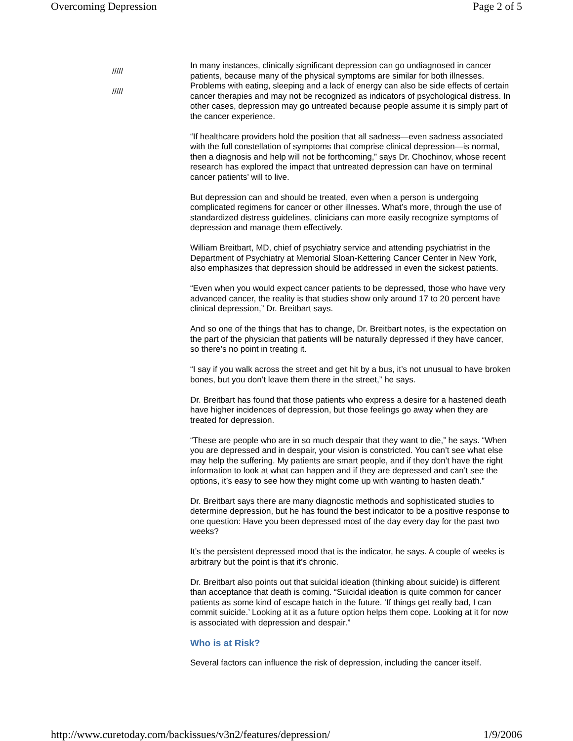Overcoming Depression Page 2 of 5
/////
/////
In many instances, clinically significant depression can go undiagnosed in cancer patients, because many of the physical symptoms are similar for both illnesses. Problems with eating, sleeping and a lack of energy can also be side effects of certain cancer therapies and may not be recognized as indicators of psychological distress. In other cases, depression may go untreated because people assume it is simply part of the cancer experience.
“If healthcare providers hold the position that all sadness—even sadness associated with the full constellation of symptoms that comprise clinical depression—is normal, then a diagnosis and help will not be forthcoming,” says Dr. Chochinov, whose recent research has explored the impact that untreated depression can have on terminal cancer patients’ will to live.
But depression can and should be treated, even when a person is undergoing complicated regimens for cancer or other illnesses. What’s more, through the use of standardized distress guidelines, clinicians can more easily recognize symptoms of depression and manage them effectively.
William Breitbart, MD, chief of psychiatry service and attending psychiatrist in the Department of Psychiatry at Memorial Sloan-Kettering Cancer Center in New York, also emphasizes that depression should be addressed in even the sickest patients.
“Even when you would expect cancer patients to be depressed, those who have very advanced cancer, the reality is that studies show only around 17 to 20 percent have clinical depression,” Dr. Breitbart says.
And so one of the things that has to change, Dr. Breitbart notes, is the expectation on the part of the physician that patients will be naturally depressed if they have cancer, so there’s no point in treating it.
“I say if you walk across the street and get hit by a bus, it’s not unusual to have broken bones, but you don’t leave them there in the street,” he says.
Dr. Breitbart has found that those patients who express a desire for a hastened death have higher incidences of depression, but those feelings go away when they are treated for depression.
“These are people who are in so much despair that they want to die,” he says. “When you are depressed and in despair, your vision is constricted. You can’t see what else may help the suffering. My patients are smart people, and if they don’t have the right information to look at what can happen and if they are depressed and can’t see the options, it’s easy to see how they might come up with wanting to hasten death.”
Dr. Breitbart says there are many diagnostic methods and sophisticated studies to determine depression, but he has found the best indicator to be a positive response to one question: Have you been depressed most of the day every day for the past two weeks?
It’s the persistent depressed mood that is the indicator, he says. A couple of weeks is arbitrary but the point is that it’s chronic.
Dr. Breitbart also points out that suicidal ideation (thinking about suicide) is different than acceptance that death is coming. “Suicidal ideation is quite common for cancer patients as some kind of escape hatch in the future. ‘If things get really bad, I can commit suicide.’ Looking at it as a future option helps them cope. Looking at it for now is associated with depression and despair.”
Who is at Risk?
Several factors can influence the risk of depression, including the cancer itself.
http://www.curetoday.com/backissues/v3n2/features/depression/ 1/9/2006